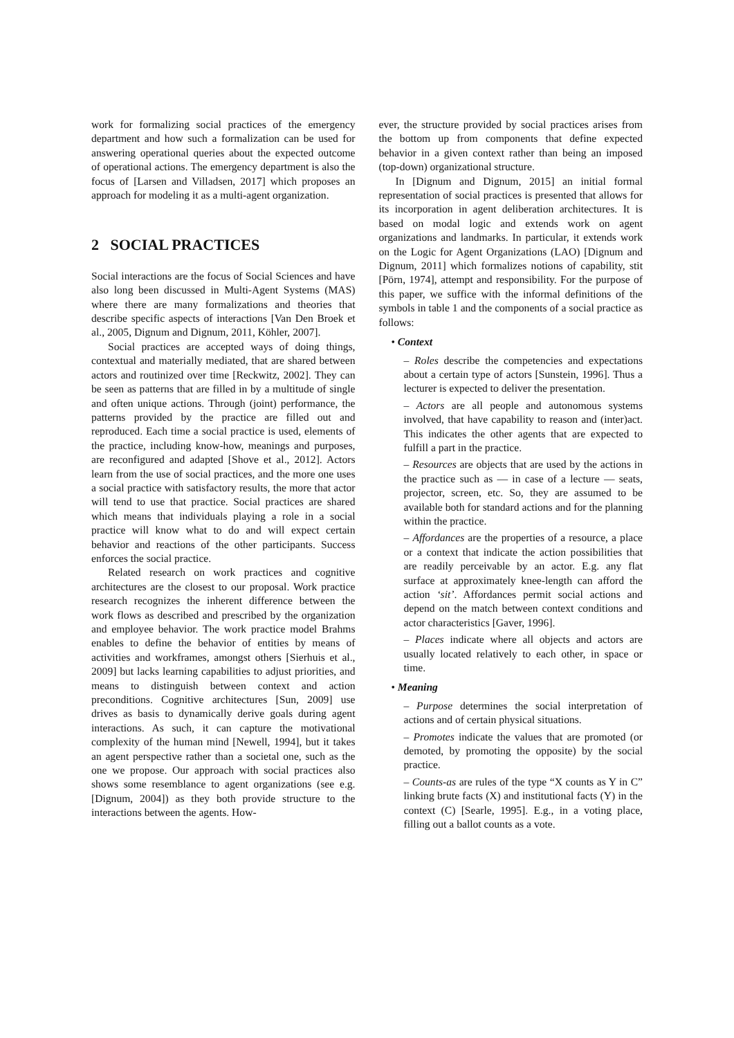work for formalizing social practices of the emergency department and how such a formalization can be used for answering operational queries about the expected outcome of operational actions. The emergency department is also the focus of [Larsen and Villadsen, 2017] which proposes an approach for modeling it as a multi-agent organization.
2 SOCIAL PRACTICES
Social interactions are the focus of Social Sciences and have also long been discussed in Multi-Agent Systems (MAS) where there are many formalizations and theories that describe specific aspects of interactions [Van Den Broek et al., 2005, Dignum and Dignum, 2011, Köhler, 2007].
Social practices are accepted ways of doing things, contextual and materially mediated, that are shared between actors and routinized over time [Reckwitz, 2002]. They can be seen as patterns that are filled in by a multitude of single and often unique actions. Through (joint) performance, the patterns provided by the practice are filled out and reproduced. Each time a social practice is used, elements of the practice, including know-how, meanings and purposes, are reconfigured and adapted [Shove et al., 2012]. Actors learn from the use of social practices, and the more one uses a social practice with satisfactory results, the more that actor will tend to use that practice. Social practices are shared which means that individuals playing a role in a social practice will know what to do and will expect certain behavior and reactions of the other participants. Success enforces the social practice.
Related research on work practices and cognitive architectures are the closest to our proposal. Work practice research recognizes the inherent difference between the work flows as described and prescribed by the organization and employee behavior. The work practice model Brahms enables to define the behavior of entities by means of activities and workframes, amongst others [Sierhuis et al., 2009] but lacks learning capabilities to adjust priorities, and means to distinguish between context and action preconditions. Cognitive architectures [Sun, 2009] use drives as basis to dynamically derive goals during agent interactions. As such, it can capture the motivational complexity of the human mind [Newell, 1994], but it takes an agent perspective rather than a societal one, such as the one we propose. Our approach with social practices also shows some resemblance to agent organizations (see e.g. [Dignum, 2004]) as they both provide structure to the interactions between the agents. How-
ever, the structure provided by social practices arises from the bottom up from components that define expected behavior in a given context rather than being an imposed (top-down) organizational structure.
In [Dignum and Dignum, 2015] an initial formal representation of social practices is presented that allows for its incorporation in agent deliberation architectures. It is based on modal logic and extends work on agent organizations and landmarks. In particular, it extends work on the Logic for Agent Organizations (LAO) [Dignum and Dignum, 2011] which formalizes notions of capability, stit [Pörn, 1974], attempt and responsibility. For the purpose of this paper, we suffice with the informal definitions of the symbols in table 1 and the components of a social practice as follows:
• Context
– Roles describe the competencies and expectations about a certain type of actors [Sunstein, 1996]. Thus a lecturer is expected to deliver the presentation.
– Actors are all people and autonomous systems involved, that have capability to reason and (inter)act. This indicates the other agents that are expected to fulfill a part in the practice.
– Resources are objects that are used by the actions in the practice such as — in case of a lecture — seats, projector, screen, etc. So, they are assumed to be available both for standard actions and for the planning within the practice.
– Affordances are the properties of a resource, a place or a context that indicate the action possibilities that are readily perceivable by an actor. E.g. any flat surface at approximately knee-length can afford the action ‘sit’. Affordances permit social actions and depend on the match between context conditions and actor characteristics [Gaver, 1996].
– Places indicate where all objects and actors are usually located relatively to each other, in space or time.
• Meaning
– Purpose determines the social interpretation of actions and of certain physical situations.
– Promotes indicate the values that are promoted (or demoted, by promoting the opposite) by the social practice.
– Counts-as are rules of the type “X counts as Y in C” linking brute facts (X) and institutional facts (Y) in the context (C) [Searle, 1995]. E.g., in a voting place, filling out a ballot counts as a vote.